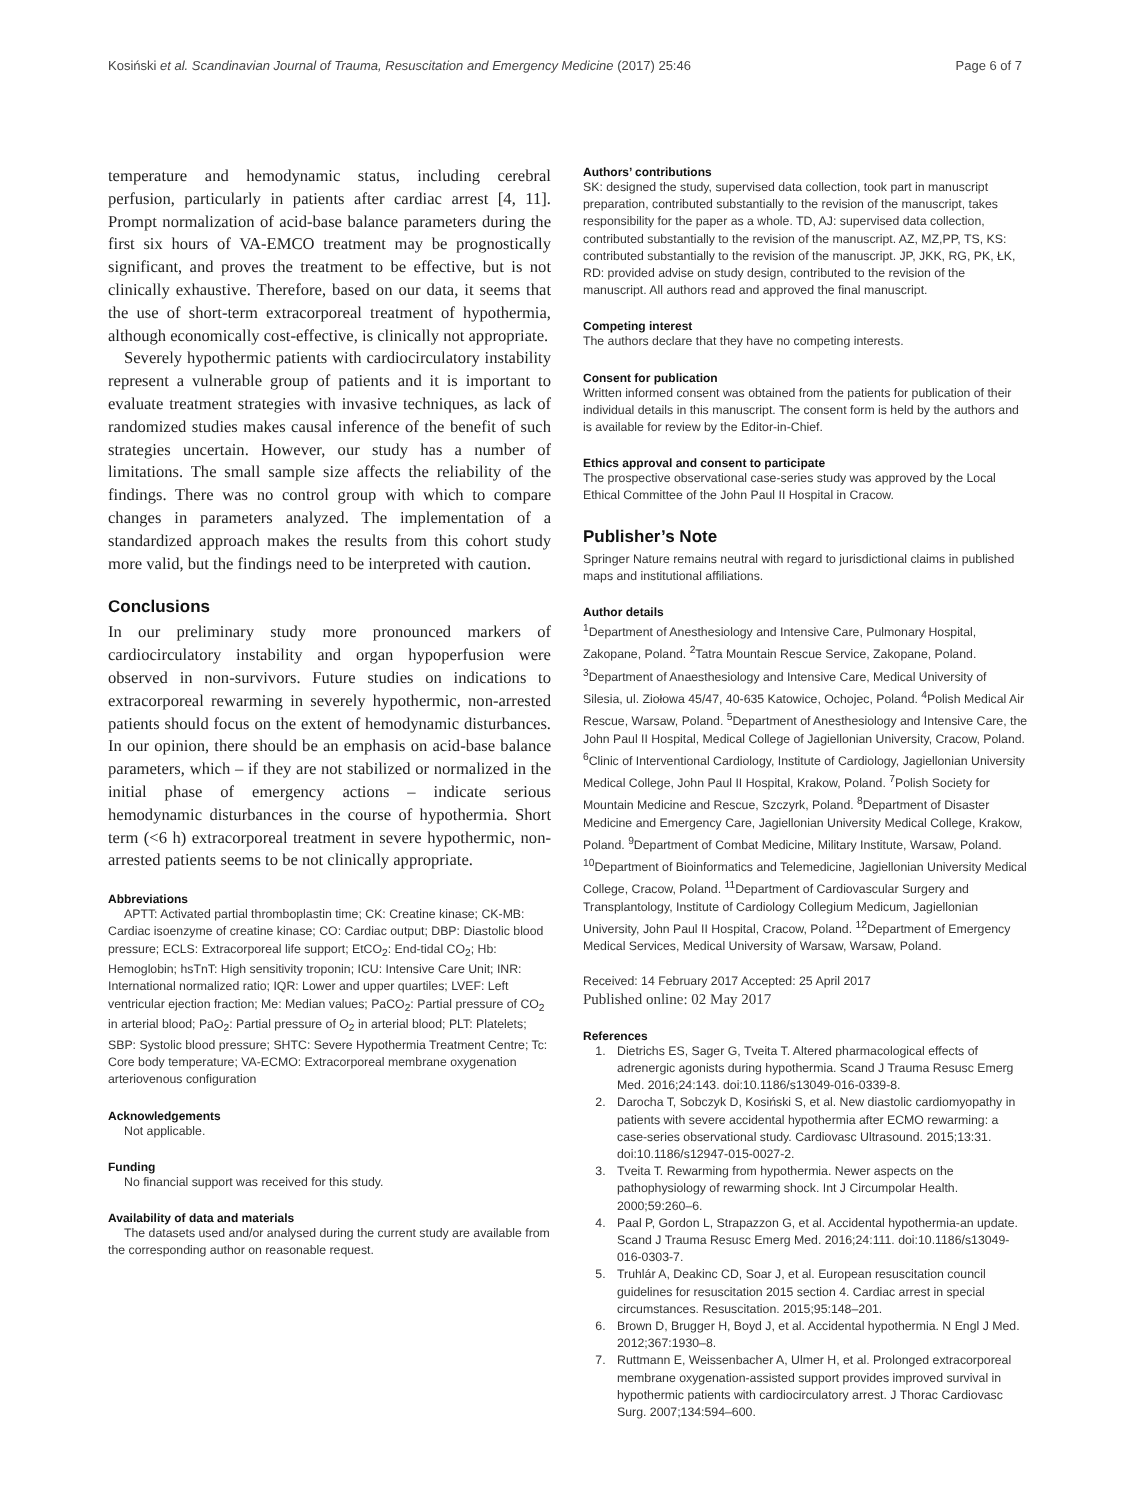Kosiński et al. Scandinavian Journal of Trauma, Resuscitation and Emergency Medicine (2017) 25:46 Page 6 of 7
temperature and hemodynamic status, including cerebral perfusion, particularly in patients after cardiac arrest [4, 11]. Prompt normalization of acid-base balance parameters during the first six hours of VA-EMCO treatment may be prognostically significant, and proves the treatment to be effective, but is not clinically exhaustive. Therefore, based on our data, it seems that the use of short-term extracorporeal treatment of hypothermia, although economically cost-effective, is clinically not appropriate.
Severely hypothermic patients with cardiocirculatory instability represent a vulnerable group of patients and it is important to evaluate treatment strategies with invasive techniques, as lack of randomized studies makes causal inference of the benefit of such strategies uncertain. However, our study has a number of limitations. The small sample size affects the reliability of the findings. There was no control group with which to compare changes in parameters analyzed. The implementation of a standardized approach makes the results from this cohort study more valid, but the findings need to be interpreted with caution.
Conclusions
In our preliminary study more pronounced markers of cardiocirculatory instability and organ hypoperfusion were observed in non-survivors. Future studies on indications to extracorporeal rewarming in severely hypothermic, non-arrested patients should focus on the extent of hemodynamic disturbances. In our opinion, there should be an emphasis on acid-base balance parameters, which – if they are not stabilized or normalized in the initial phase of emergency actions – indicate serious hemodynamic disturbances in the course of hypothermia. Short term (<6 h) extracorporeal treatment in severe hypothermic, non-arrested patients seems to be not clinically appropriate.
Abbreviations
APTT: Activated partial thromboplastin time; CK: Creatine kinase; CK-MB: Cardiac isoenzyme of creatine kinase; CO: Cardiac output; DBP: Diastolic blood pressure; ECLS: Extracorporeal life support; EtCO<sub>2</sub>: End-tidal CO<sub>2</sub>; Hb: Hemoglobin; hsTnT: High sensitivity troponin; ICU: Intensive Care Unit; INR: International normalized ratio; IQR: Lower and upper quartiles; LVEF: Left ventricular ejection fraction; Me: Median values; PaCO<sub>2</sub>: Partial pressure of CO<sub>2</sub> in arterial blood; PaO<sub>2</sub>: Partial pressure of O<sub>2</sub> in arterial blood; PLT: Platelets; SBP: Systolic blood pressure; SHTC: Severe Hypothermia Treatment Centre; Tc: Core body temperature; VA-ECMO: Extracorporeal membrane oxygenation arteriovenous configuration
Acknowledgements
Not applicable.
Funding
No financial support was received for this study.
Availability of data and materials
The datasets used and/or analysed during the current study are available from the corresponding author on reasonable request.
Authors’ contributions
SK: designed the study, supervised data collection, took part in manuscript preparation, contributed substantially to the revision of the manuscript, takes responsibility for the paper as a whole. TD, AJ: supervised data collection, contributed substantially to the revision of the manuscript. AZ, MZ,PP, TS, KS: contributed substantially to the revision of the manuscript. JP, JKK, RG, PK, ŁK, RD: provided advise on study design, contributed to the revision of the manuscript. All authors read and approved the final manuscript.
Competing interest
The authors declare that they have no competing interests.
Consent for publication
Written informed consent was obtained from the patients for publication of their individual details in this manuscript. The consent form is held by the authors and is available for review by the Editor-in-Chief.
Ethics approval and consent to participate
The prospective observational case-series study was approved by the Local Ethical Committee of the John Paul II Hospital in Cracow.
Publisher’s Note
Springer Nature remains neutral with regard to jurisdictional claims in published maps and institutional affiliations.
Author details
<sup>1</sup> Department of Anesthesiology and Intensive Care, Pulmonary Hospital, Zakopane, Poland. <sup>2</sup>Tatra Mountain Rescue Service, Zakopane, Poland. <sup>3</sup>Department of Anaesthesiology and Intensive Care, Medical University of Silesia, ul. Ziołowa 45/47, 40-635 Katowice, Ochojec, Poland. <sup>4</sup>Polish Medical Air Rescue, Warsaw, Poland. <sup>5</sup>Department of Anesthesiology and Intensive Care, the John Paul II Hospital, Medical College of Jagiellonian University, Cracow, Poland. <sup>6</sup>Clinic of Interventional Cardiology, Institute of Cardiology, Jagiellonian University Medical College, John Paul II Hospital, Krakow, Poland. <sup>7</sup>Polish Society for Mountain Medicine and Rescue, Szczyrk, Poland. <sup>8</sup>Department of Disaster Medicine and Emergency Care, Jagiellonian University Medical College, Krakow, Poland. <sup>9</sup>Department of Combat Medicine, Military Institute, Warsaw, Poland. <sup>10</sup>Department of Bioinformatics and Telemedicine, Jagiellonian University Medical College, Cracow, Poland. <sup>11</sup>Department of Cardiovascular Surgery and Transplantology, Institute of Cardiology Collegium Medicum, Jagiellonian University, John Paul II Hospital, Cracow, Poland. <sup>12</sup>Department of Emergency Medical Services, Medical University of Warsaw, Warsaw, Poland.
Received: 14 February 2017 Accepted: 25 April 2017
Published online: 02 May 2017
References
1. Dietrichs ES, Sager G, Tveita T. Altered pharmacological effects of adrenergic agonists during hypothermia. Scand J Trauma Resusc Emerg Med. 2016;24:143. doi:10.1186/s13049-016-0339-8.
2. Darocha T, Sobczyk D, Kosiński S, et al. New diastolic cardiomyopathy in patients with severe accidental hypothermia after ECMO rewarming: a case-series observational study. Cardiovasc Ultrasound. 2015;13:31. doi:10.1186/s12947-015-0027-2.
3. Tveita T. Rewarming from hypothermia. Newer aspects on the pathophysiology of rewarming shock. Int J Circumpolar Health. 2000;59:260–6.
4. Paal P, Gordon L, Strapazzon G, et al. Accidental hypothermia-an update. Scand J Trauma Resusc Emerg Med. 2016;24:111. doi:10.1186/s13049-016-0303-7.
5. Truhlár A, Deakinc CD, Soar J, et al. European resuscitation council guidelines for resuscitation 2015 section 4. Cardiac arrest in special circumstances. Resuscitation. 2015;95:148–201.
6. Brown D, Brugger H, Boyd J, et al. Accidental hypothermia. N Engl J Med. 2012;367:1930–8.
7. Ruttmann E, Weissenbacher A, Ulmer H, et al. Prolonged extracorporeal membrane oxygenation-assisted support provides improved survival in hypothermic patients with cardiocirculatory arrest. J Thorac Cardiovasc Surg. 2007;134:594–600.